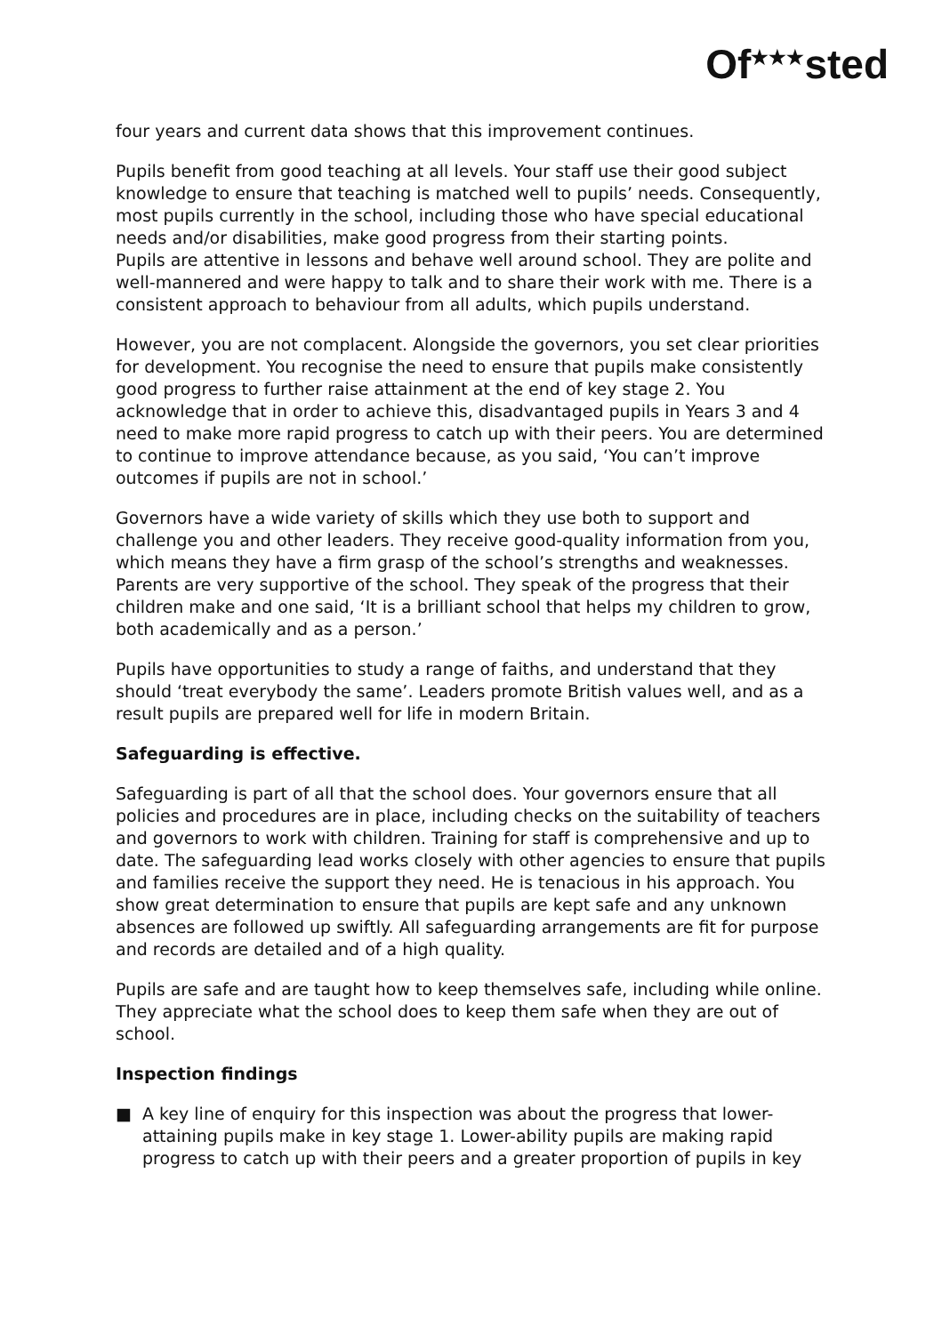Of<sup>★★★</sup>sted
four years and current data shows that this improvement continues.
Pupils benefit from good teaching at all levels. Your staff use their good subject knowledge to ensure that teaching is matched well to pupils’ needs. Consequently, most pupils currently in the school, including those who have special educational needs and/or disabilities, make good progress from their starting points.
Pupils are attentive in lessons and behave well around school. They are polite and well-mannered and were happy to talk and to share their work with me. There is a consistent approach to behaviour from all adults, which pupils understand.
However, you are not complacent. Alongside the governors, you set clear priorities for development. You recognise the need to ensure that pupils make consistently good progress to further raise attainment at the end of key stage 2. You acknowledge that in order to achieve this, disadvantaged pupils in Years 3 and 4 need to make more rapid progress to catch up with their peers. You are determined to continue to improve attendance because, as you said, ‘You can’t improve outcomes if pupils are not in school.’
Governors have a wide variety of skills which they use both to support and challenge you and other leaders. They receive good-quality information from you, which means they have a firm grasp of the school’s strengths and weaknesses.
Parents are very supportive of the school. They speak of the progress that their children make and one said, ‘It is a brilliant school that helps my children to grow, both academically and as a person.’
Pupils have opportunities to study a range of faiths, and understand that they should ‘treat everybody the same’. Leaders promote British values well, and as a result pupils are prepared well for life in modern Britain.
Safeguarding is effective.
Safeguarding is part of all that the school does. Your governors ensure that all policies and procedures are in place, including checks on the suitability of teachers and governors to work with children. Training for staff is comprehensive and up to date. The safeguarding lead works closely with other agencies to ensure that pupils and families receive the support they need. He is tenacious in his approach. You show great determination to ensure that pupils are kept safe and any unknown absences are followed up swiftly. All safeguarding arrangements are fit for purpose and records are detailed and of a high quality.
Pupils are safe and are taught how to keep themselves safe, including while online. They appreciate what the school does to keep them safe when they are out of school.
Inspection findings
■ A key line of enquiry for this inspection was about the progress that lower-attaining pupils make in key stage 1. Lower-ability pupils are making rapid progress to catch up with their peers and a greater proportion of pupils in key